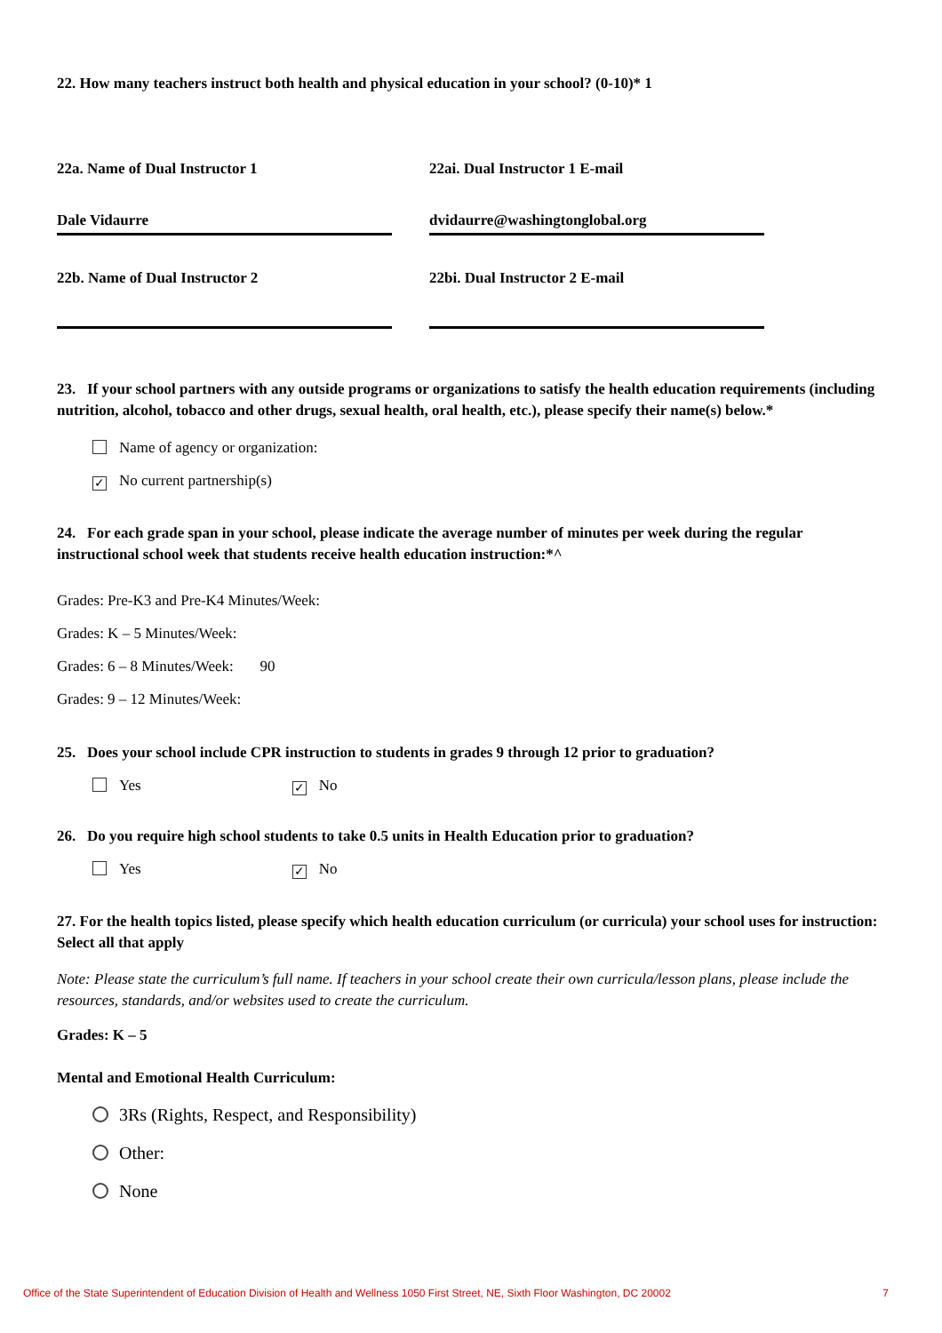22. How many teachers instruct both health and physical education in your school? (0-10)* 1
22a. Name of Dual Instructor 1 22ai. Dual Instructor 1 E-mail
Dale Vidaurre dvidaurre@washingtonglobal.org
22b. Name of Dual Instructor 2 22bi. Dual Instructor 2 E-mail
23. If your school partners with any outside programs or organizations to satisfy the health education requirements (including nutrition, alcohol, tobacco and other drugs, sexual health, oral health, etc.), please specify their name(s) below.*
Name of agency or organization:
✓ No current partnership(s)
24. For each grade span in your school, please indicate the average number of minutes per week during the regular instructional school week that students receive health education instruction:*^
Grades: Pre-K3 and Pre-K4 Minutes/Week:
Grades: K – 5 Minutes/Week:
Grades: 6 – 8 Minutes/Week: 90
Grades: 9 – 12 Minutes/Week:
25. Does your school include CPR instruction to students in grades 9 through 12 prior to graduation?
Yes ✓ No
26. Do you require high school students to take 0.5 units in Health Education prior to graduation?
Yes ✓ No
27. For the health topics listed, please specify which health education curriculum (or curricula) your school uses for instruction: Select all that apply
Note: Please state the curriculum’s full name. If teachers in your school create their own curricula/lesson plans, please include the resources, standards, and/or websites used to create the curriculum.
Grades: K – 5
Mental and Emotional Health Curriculum:
3Rs (Rights, Respect, and Responsibility)
Other:
None
Office of the State Superintendent of Education Division of Health and Wellness 1050 First Street, NE, Sixth Floor Washington, DC 20002 7